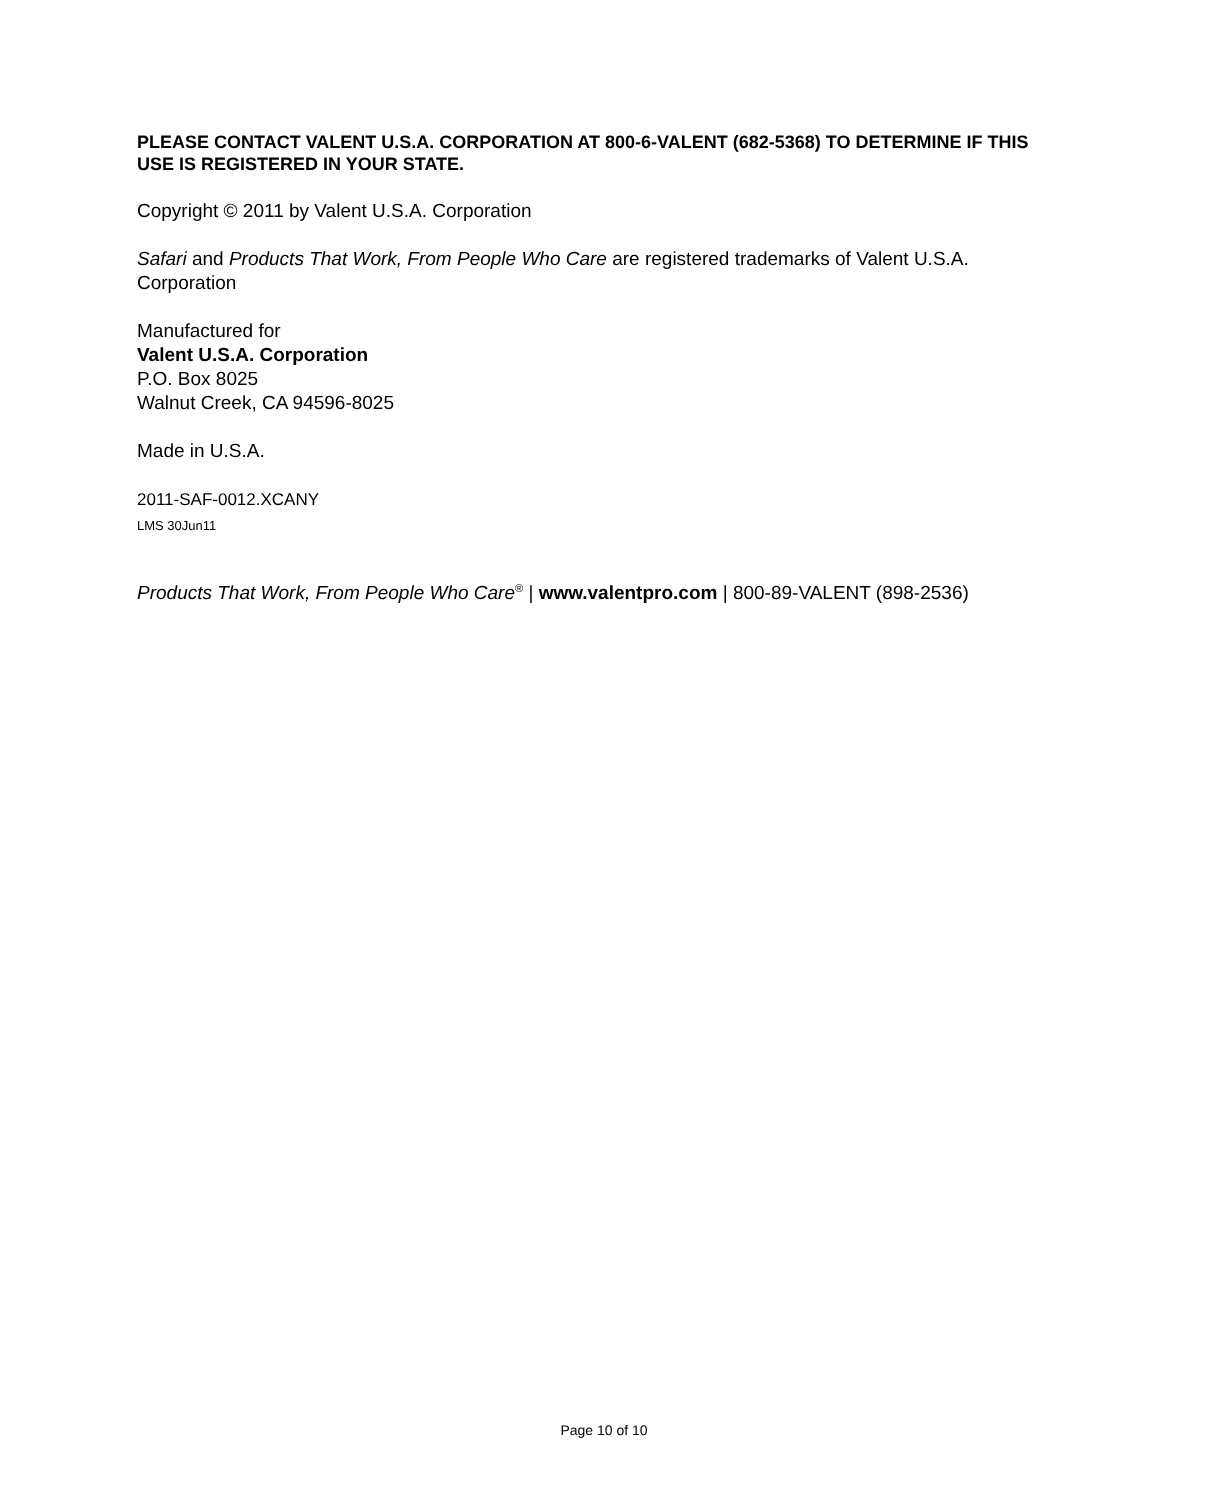PLEASE CONTACT VALENT U.S.A. CORPORATION AT 800-6-VALENT (682-5368) TO DETERMINE IF THIS USE IS REGISTERED IN YOUR STATE.
Copyright © 2011 by Valent U.S.A. Corporation
Safari and Products That Work, From People Who Care are registered trademarks of Valent U.S.A. Corporation
Manufactured for
Valent U.S.A. Corporation
P.O. Box 8025
Walnut Creek, CA 94596-8025
Made in U.S.A.
2011-SAF-0012.XCANY
LMS 30Jun11
Products That Work, From People Who Care<sup>®</sup> | www.valentpro.com | 800-89-VALENT (898-2536)
Page 10 of 10